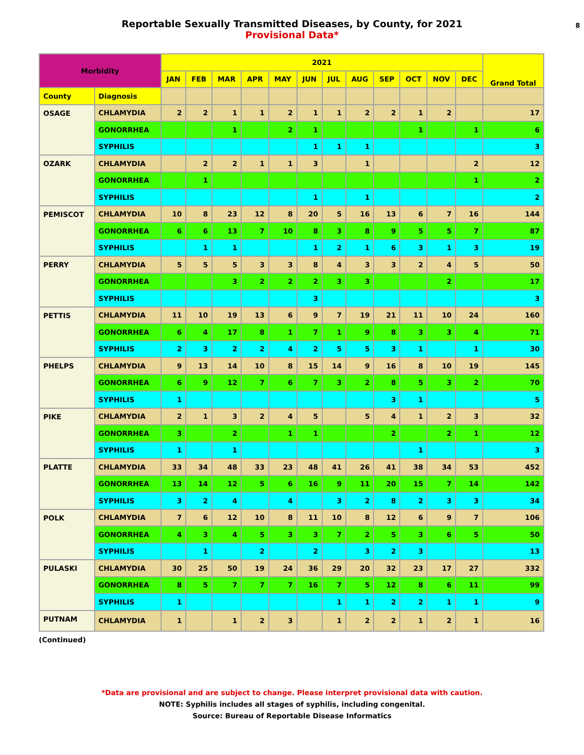Reportable Sexually Transmitted Diseases, by County, for 2021
Provisional Data*
8
| Morbidity | | 2021 | | | | | | | | | | | | Grand Total |
| --- | --- | --- | --- | --- | --- | --- | --- | --- | --- | --- | --- | --- | --- | --- |
| | | JAN | FEB | MAR | APR | MAY | JUN | JUL | AUG | SEP | OCT | NOV | DEC | |
| County | Diagnosis | | | | | | | | | | | | | |
| OSAGE | CHLAMYDIA | 2 | 2 | 1 | 1 | 2 | 1 | 1 | 2 | 2 | 1 | 2 | | 17 |
| | GONORRHEA | | | 1 | | 2 | 1 | | | | 1 | | 1 | 6 |
| | SYPHILIS | | | | | | 1 | 1 | 1 | | | | | 3 |
| OZARK | CHLAMYDIA | | 2 | 2 | 1 | 1 | 3 | | 1 | | | | 2 | 12 |
| | GONORRHEA | | 1 | | | | | | | | | | 1 | 2 |
| | SYPHILIS | | | | | | 1 | | 1 | | | | | 2 |
| PEMISCOT | CHLAMYDIA | 10 | 8 | 23 | 12 | 8 | 20 | 5 | 16 | 13 | 6 | 7 | 16 | 144 |
| | GONORRHEA | 6 | 6 | 13 | 7 | 10 | 8 | 3 | 8 | 9 | 5 | 5 | 7 | 87 |
| | SYPHILIS | | 1 | 1 | | | 1 | 2 | 1 | 6 | 3 | 1 | 3 | 19 |
| PERRY | CHLAMYDIA | 5 | 5 | 5 | 3 | 3 | 8 | 4 | 3 | 3 | 2 | 4 | 5 | 50 |
| | GONORRHEA | | | 3 | 2 | 2 | 2 | 3 | 3 | | | 2 | | 17 |
| | SYPHILIS | | | | | | 3 | | | | | | | 3 |
| PETTIS | CHLAMYDIA | 11 | 10 | 19 | 13 | 6 | 9 | 7 | 19 | 21 | 11 | 10 | 24 | 160 |
| | GONORRHEA | 6 | 4 | 17 | 8 | 1 | 7 | 1 | 9 | 8 | 3 | 3 | 4 | 71 |
| | SYPHILIS | 2 | 3 | 2 | 2 | 4 | 2 | 5 | 5 | 3 | 1 | | 1 | 30 |
| PHELPS | CHLAMYDIA | 9 | 13 | 14 | 10 | 8 | 15 | 14 | 9 | 16 | 8 | 10 | 19 | 145 |
| | GONORRHEA | 6 | 9 | 12 | 7 | 6 | 7 | 3 | 2 | 8 | 5 | 3 | 2 | 70 |
| | SYPHILIS | 1 | | | | | | | | 3 | 1 | | | 5 |
| PIKE | CHLAMYDIA | 2 | 1 | 3 | 2 | 4 | 5 | | 5 | 4 | 1 | 2 | 3 | 32 |
| | GONORRHEA | 3 | | 2 | | 1 | 1 | | | 2 | | 2 | 1 | 12 |
| | SYPHILIS | 1 | | 1 | | | | | | | 1 | | | 3 |
| PLATTE | CHLAMYDIA | 33 | 34 | 48 | 33 | 23 | 48 | 41 | 26 | 41 | 38 | 34 | 53 | 452 |
| | GONORRHEA | 13 | 14 | 12 | 5 | 6 | 16 | 9 | 11 | 20 | 15 | 7 | 14 | 142 |
| | SYPHILIS | 3 | 2 | 4 | | 4 | | 3 | 2 | 8 | 2 | 3 | 3 | 34 |
| POLK | CHLAMYDIA | 7 | 6 | 12 | 10 | 8 | 11 | 10 | 8 | 12 | 6 | 9 | 7 | 106 |
| | GONORRHEA | 4 | 3 | 4 | 5 | 3 | 3 | 7 | 2 | 5 | 3 | 6 | 5 | 50 |
| | SYPHILIS | | 1 | | 2 | | 2 | | 3 | 2 | 3 | | | 13 |
| PULASKI | CHLAMYDIA | 30 | 25 | 50 | 19 | 24 | 36 | 29 | 20 | 32 | 23 | 17 | 27 | 332 |
| | GONORRHEA | 8 | 5 | 7 | 7 | 7 | 16 | 7 | 5 | 12 | 8 | 6 | 11 | 99 |
| | SYPHILIS | 1 | | | | | | 1 | 1 | 2 | 2 | 1 | 1 | 9 |
| PUTNAM | CHLAMYDIA | 1 | | 1 | 2 | 3 | | 1 | 2 | 2 | 1 | 2 | 1 | 16 |
(Continued)
*Data are provisional and are subject to change. Please interpret provisional data with caution.
NOTE: Syphilis includes all stages of syphilis, including congenital.
Source: Bureau of Reportable Disease Informatics